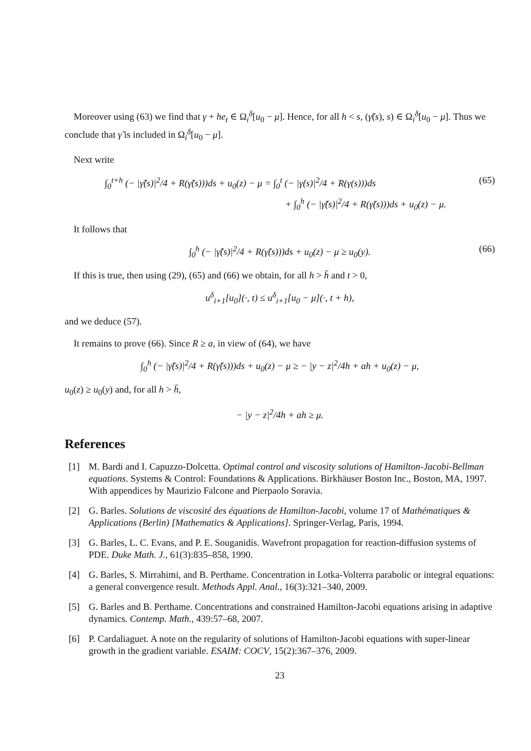Moreover using (63) we find that γ + he<sub>t</sub> ∈ Ω<sub>i</sub><sup>δ</sup>[u<sub>0</sub> − μ]. Hence, for all h < s, (γ̃(s), s) ∈ Ω<sub>i</sub><sup>δ</sup>[u<sub>0</sub> − μ]. Thus we conclude that γ̃ is included in Ω<sub>i</sub><sup>δ</sup>[u<sub>0</sub> − μ].
Next write
∫<sub>0</sub><sup>t+h</sup> (− |γ̃̇(s)|<sup>2</sup>/4 + R(γ̃(s)))ds + u<sub>0</sub>(z) − μ = ∫<sub>0</sub><sup>t</sup> (− |γ̇(s)|<sup>2</sup>/4 + R(γ(s)))ds
+ ∫<sub>0</sub><sup>h</sup> (− |γ̃̇(s)|<sup>2</sup>/4 + R(γ̃(s)))ds + u<sub>0</sub>(z) − μ.
(65)
It follows that
∫<sub>0</sub><sup>h</sup> (− |γ̃̇(s)|<sup>2</sup>/4 + R(γ̃(s)))ds + u<sub>0</sub>(z) − μ ≥ u<sub>0</sub>(y). (66)
If this is true, then using (29), (65) and (66) we obtain, for all h > h̄ and t > 0,
u<sup>δ</sup><sub>i+1</sub>[u<sub>0</sub>](·, t) ≤ u<sup>δ</sup><sub>i+1</sub>[u<sub>0</sub> − μ](·, t + h),
and we deduce (57).
It remains to prove (66). Since R ≥ a, in view of (64), we have
∫<sub>0</sub><sup>h</sup> (− |γ̃̇(s)|<sup>2</sup>/4 + R(γ̃(s)))ds + u<sub>0</sub>(z) − μ ≥ − |y − z|<sup>2</sup>/4h + ah + u<sub>0</sub>(z) − μ,
u<sub>0</sub>(z) ≥ u<sub>0</sub>(y) and, for all h > h̄,
− |y − z|<sup>2</sup>/4h + ah ≥ μ.
References
[1] M. Bardi and I. Capuzzo-Dolcetta. Optimal control and viscosity solutions of Hamilton-Jacobi-Bellman equations. Systems & Control: Foundations & Applications. Birkhäuser Boston Inc., Boston, MA, 1997. With appendices by Maurizio Falcone and Pierpaolo Soravia.
[2] G. Barles. Solutions de viscosité des équations de Hamilton-Jacobi, volume 17 of Mathématiques & Applications (Berlin) [Mathematics & Applications]. Springer-Verlag, Paris, 1994.
[3] G. Barles, L. C. Evans, and P. E. Souganidis. Wavefront propagation for reaction-diffusion systems of PDE. Duke Math. J., 61(3):835–858, 1990.
[4] G. Barles, S. Mirrahimi, and B. Perthame. Concentration in Lotka-Volterra parabolic or integral equations: a general convergence result. Methods Appl. Anal., 16(3):321–340, 2009.
[5] G. Barles and B. Perthame. Concentrations and constrained Hamilton-Jacobi equations arising in adaptive dynamics. Contemp. Math., 439:57–68, 2007.
[6] P. Cardaliaguet. A note on the regularity of solutions of Hamilton-Jacobi equations with super-linear growth in the gradient variable. ESAIM: COCV, 15(2):367–376, 2009.
23